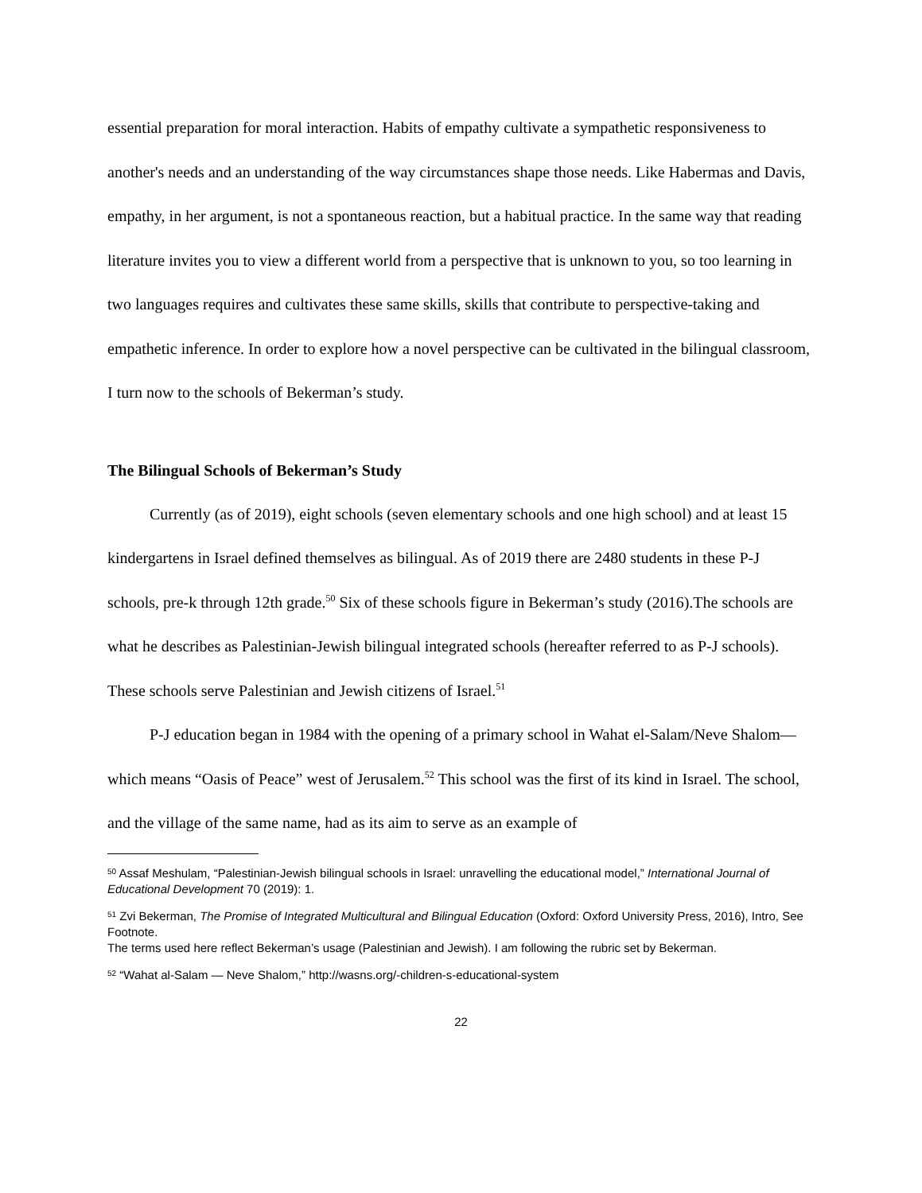essential preparation for moral interaction. Habits of empathy cultivate a sympathetic responsiveness to another's needs and an understanding of the way circumstances shape those needs. Like Habermas and Davis, empathy, in her argument, is not a spontaneous reaction, but a habitual practice. In the same way that reading literature invites you to view a different world from a perspective that is unknown to you, so too learning in two languages requires and cultivates these same skills, skills that contribute to perspective-taking and empathetic inference. In order to explore how a novel perspective can be cultivated in the bilingual classroom, I turn now to the schools of Bekerman’s study.
The Bilingual Schools of Bekerman’s Study
Currently (as of 2019), eight schools (seven elementary schools and one high school) and at least 15 kindergartens in Israel defined themselves as bilingual. As of 2019 there are 2480 students in these P-J schools, pre-k through 12th grade.<sup>50</sup> Six of these schools figure in Bekerman’s study (2016).The schools are what he describes as Palestinian-Jewish bilingual integrated schools (hereafter referred to as P-J schools). These schools serve Palestinian and Jewish citizens of Israel.<sup>51</sup>
P-J education began in 1984 with the opening of a primary school in Wahat el-Salam/Neve Shalom—which means “Oasis of Peace” west of Jerusalem.<sup>52</sup> This school was the first of its kind in Israel. The school, and the village of the same name, had as its aim to serve as an example of
<sup>50</sup> Assaf Meshulam, “Palestinian-Jewish bilingual schools in Israel: unravelling the educational model,” International Journal of Educational Development 70 (2019): 1.
<sup>51</sup> Zvi Bekerman, The Promise of Integrated Multicultural and Bilingual Education (Oxford: Oxford University Press, 2016), Intro, See Footnote.
The terms used here reflect Bekerman’s usage (Palestinian and Jewish). I am following the rubric set by Bekerman.
<sup>52</sup> “Wahat al-Salam — Neve Shalom,” http://wasns.org/-children-s-educational-system
22